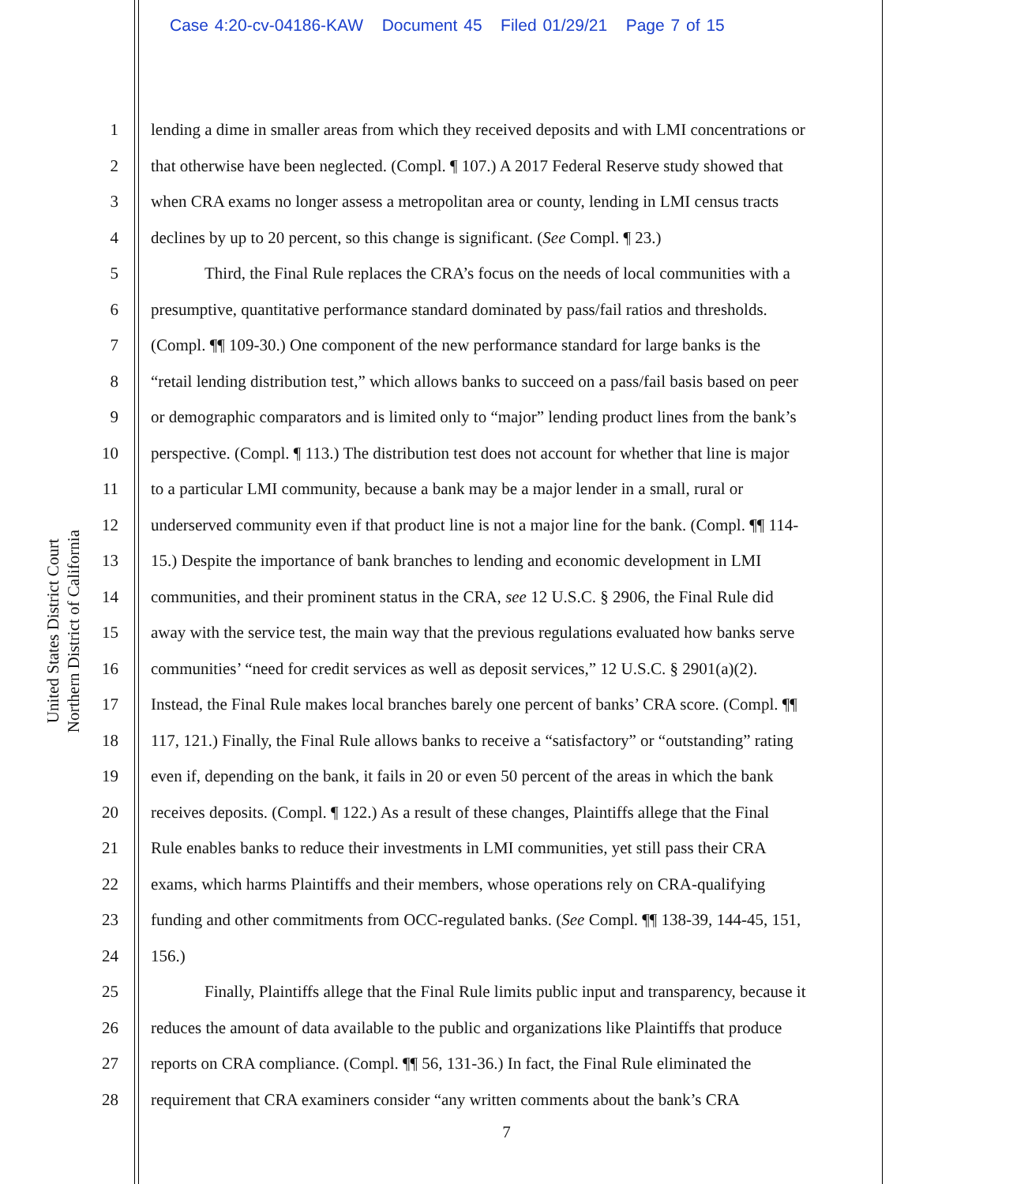Case 4:20-cv-04186-KAW Document 45 Filed 01/29/21 Page 7 of 15
United States District Court
Northern District of California
1 lending a dime in smaller areas from which they received deposits and with LMI concentrations or
2 that otherwise have been neglected. (Compl. ¶ 107.) A 2017 Federal Reserve study showed that
3 when CRA exams no longer assess a metropolitan area or county, lending in LMI census tracts
4 declines by up to 20 percent, so this change is significant. (See Compl. ¶ 23.)
5 Third, the Final Rule replaces the CRA’s focus on the needs of local communities with a
6 presumptive, quantitative performance standard dominated by pass/fail ratios and thresholds.
7 (Compl. ¶¶ 109-30.) One component of the new performance standard for large banks is the
8 “retail lending distribution test,” which allows banks to succeed on a pass/fail basis based on peer
9 or demographic comparators and is limited only to “major” lending product lines from the bank’s
10 perspective. (Compl. ¶ 113.) The distribution test does not account for whether that line is major
11 to a particular LMI community, because a bank may be a major lender in a small, rural or
12 underserved community even if that product line is not a major line for the bank. (Compl. ¶¶ 114-
13 15.) Despite the importance of bank branches to lending and economic development in LMI
14 communities, and their prominent status in the CRA, see 12 U.S.C. § 2906, the Final Rule did
15 away with the service test, the main way that the previous regulations evaluated how banks serve
16 communities’ “need for credit services as well as deposit services,” 12 U.S.C. § 2901(a)(2).
17 Instead, the Final Rule makes local branches barely one percent of banks’ CRA score. (Compl. ¶¶
18 117, 121.) Finally, the Final Rule allows banks to receive a “satisfactory” or “outstanding” rating
19 even if, depending on the bank, it fails in 20 or even 50 percent of the areas in which the bank
20 receives deposits. (Compl. ¶ 122.) As a result of these changes, Plaintiffs allege that the Final
21 Rule enables banks to reduce their investments in LMI communities, yet still pass their CRA
22 exams, which harms Plaintiffs and their members, whose operations rely on CRA-qualifying
23 funding and other commitments from OCC-regulated banks. (See Compl. ¶¶ 138-39, 144-45, 151,
24 156.)
25 Finally, Plaintiffs allege that the Final Rule limits public input and transparency, because it
26 reduces the amount of data available to the public and organizations like Plaintiffs that produce
27 reports on CRA compliance. (Compl. ¶¶ 56, 131-36.) In fact, the Final Rule eliminated the
28 requirement that CRA examiners consider “any written comments about the bank’s CRA
7